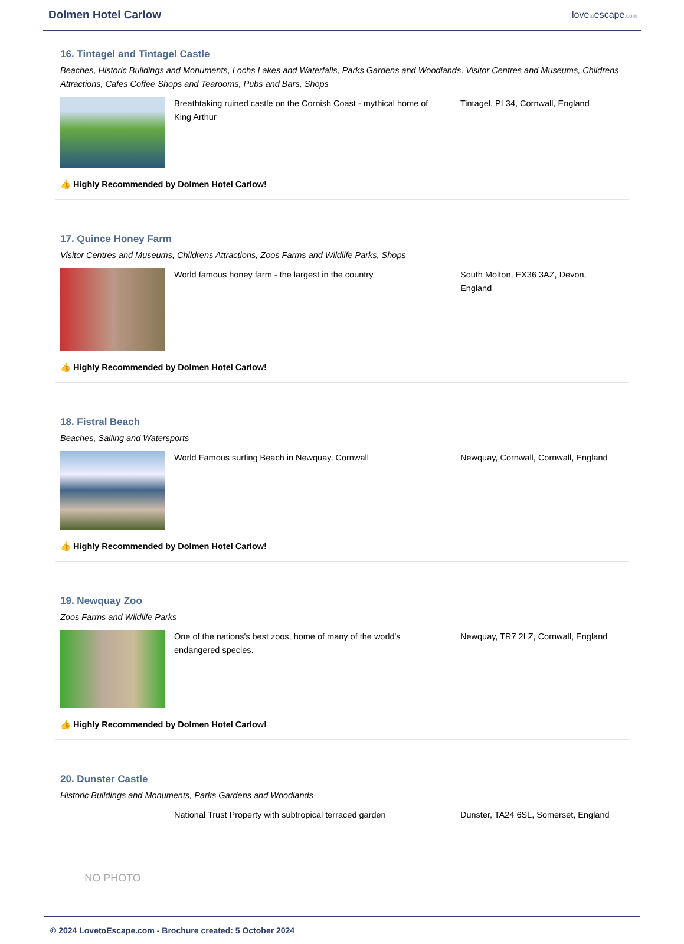Dolmen Hotel Carlow
lovetoescape.com
16. Tintagel and Tintagel Castle
Beaches, Historic Buildings and Monuments, Lochs Lakes and Waterfalls, Parks Gardens and Woodlands, Visitor Centres and Museums, Childrens Attractions, Cafes Coffee Shops and Tearooms, Pubs and Bars, Shops
Breathtaking ruined castle on the Cornish Coast - mythical home of King Arthur
Tintagel, PL34, Cornwall, England
👍 Highly Recommended by Dolmen Hotel Carlow!
17. Quince Honey Farm
Visitor Centres and Museums, Childrens Attractions, Zoos Farms and Wildlife Parks, Shops
World famous honey farm - the largest in the country
South Molton, EX36 3AZ, Devon, England
👍 Highly Recommended by Dolmen Hotel Carlow!
18. Fistral Beach
Beaches, Sailing and Watersports
World Famous surfing Beach in Newquay, Cornwall Newquay, Cornwall, Cornwall, England
👍 Highly Recommended by Dolmen Hotel Carlow!
19. Newquay Zoo
Zoos Farms and Wildlife Parks
One of the nations's best zoos, home of many of the world's endangered species.
Newquay, TR7 2LZ, Cornwall, England
👍 Highly Recommended by Dolmen Hotel Carlow!
20. Dunster Castle
Historic Buildings and Monuments, Parks Gardens and Woodlands
NO PHOTO
National Trust Property with subtropical terraced garden
Dunster, TA24 6SL, Somerset, England
© 2024 LovetoEscape.com - Brochure created: 5 October 2024